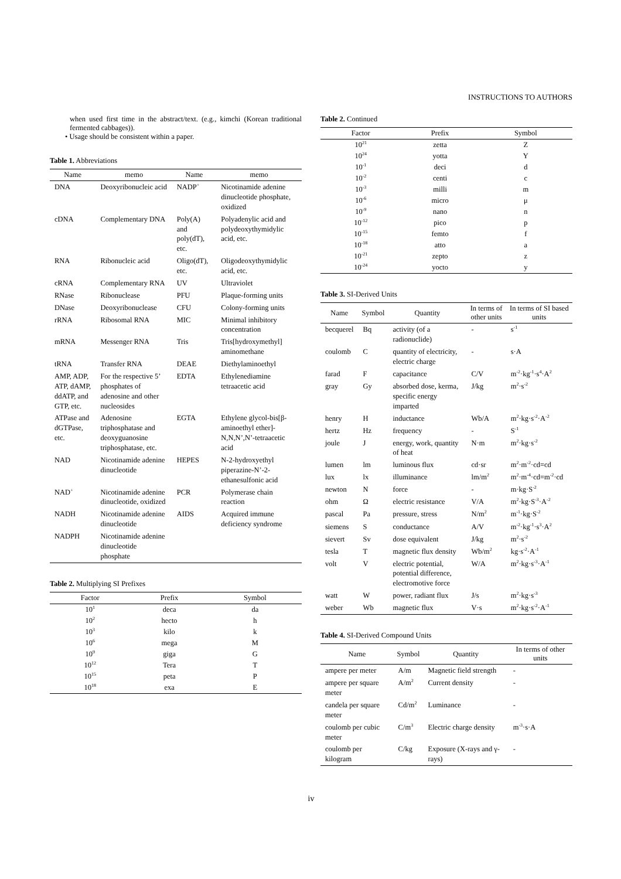INSTRUCTIONS TO AUTHORS
when used first time in the abstract/text. (e.g., kimchi (Korean traditional fermented cabbages)).
• Usage should be consistent within a paper.
Table 1. Abbreviations
| Name | memo | Name | memo |
| --- | --- | --- | --- |
| DNA | Deoxyribonucleic acid | NADP<sup>+</sup> | Nicotinamide adenine dinucleotide phosphate, oxidized |
| cDNA | Complementary DNA | Poly(A) and poly(dT), etc. | Polyadenylic acid and polydeoxythymidylic acid, etc. |
| RNA | Ribonucleic acid | Oligo(dT), etc. | Oligodeoxythymidylic acid, etc. |
| cRNA | Complementary RNA | UV | Ultraviolet |
| RNase | Ribonuclease | PFU | Plaque-forming units |
| DNase | Deoxyribonuclease | CFU | Colony-forming units |
| rRNA | Ribosomal RNA | MIC | Minimal inhibitory concentration |
| mRNA | Messenger RNA | Tris | Tris[hydroxymethyl] aminomethane |
| tRNA | Transfer RNA | DEAE | Diethylaminoethyl |
| AMP, ADP, ATP, dAMP, ddATP, and GTP, etc. | For the respective 5’ phosphates of adenosine and other nucleosides | EDTA | Ethylenediamine tetraacetic acid |
| ATPase and dGTPase, etc. | Adenosine triphosphatase and deoxyguanosine triphosphatase, etc. | EGTA | Ethylene glycol-bis[β-aminoethyl ether]-N,N,N’,N’-tetraacetic acid |
| NAD | Nicotinamide adenine dinucleotide | HEPES | N-2-hydroxyethyl piperazine-N’-2-ethanesulfonic acid |
| NAD<sup>+</sup> | Nicotinamide adenine dinucleotide, oxidized | PCR | Polymerase chain reaction |
| NADH | Nicotinamide adenine dinucleotide | AIDS | Acquired immune deficiency syndrome |
| NADPH | Nicotinamide adenine dinucleotide phosphate | | |
Table 2. Multiplying SI Prefixes
| Factor | Prefix | Symbol |
| --- | --- | --- |
| 10<sup>1</sup> | deca | da |
| 10<sup>2</sup> | hecto | h |
| 10<sup>3</sup> | kilo | k |
| 10<sup>6</sup> | mega | M |
| 10<sup>9</sup> | giga | G |
| 10<sup>12</sup> | Tera | T |
| 10<sup>15</sup> | peta | P |
| 10<sup>18</sup> | exa | E |
Table 2. Continued
| Factor | Prefix | Symbol |
| --- | --- | --- |
| 10<sup>21</sup> | zetta | Z |
| 10<sup>24</sup> | yotta | Y |
| 10<sup>-1</sup> | deci | d |
| 10<sup>-2</sup> | centi | c |
| 10<sup>-3</sup> | milli | m |
| 10<sup>-6</sup> | micro | μ |
| 10<sup>-9</sup> | nano | n |
| 10<sup>-12</sup> | pico | p |
| 10<sup>-15</sup> | femto | f |
| 10<sup>-18</sup> | atto | a |
| 10<sup>-21</sup> | zepto | z |
| 10<sup>-24</sup> | yocto | y |
Table 3. SI-Derived Units
| Name | Symbol | Quantity | In terms of other units | In terms of SI based units |
| --- | --- | --- | --- | --- |
| becquerel | Bq | activity (of a radionuclide) | - | s<sup>-1</sup> |
| coulomb | C | quantity of electricity, electric charge | - | s·A |
| farad | F | capacitance | C/V | m<sup>-2</sup>·kg<sup>-1</sup>·s<sup>4</sup>·A<sup>2</sup> |
| gray | Gy | absorbed dose, kerma, specific energy imparted | J/kg | m<sup>2</sup>·s<sup>-2</sup> |
| henry | H | inductance | Wb/A | m<sup>2</sup>·kg·s<sup>-2</sup>·A<sup>-2</sup> |
| hertz | Hz | frequency | - | S<sup>-1</sup> |
| joule | J | energy, work, quantity of heat | N·m | m<sup>2</sup>·kg·s<sup>-2</sup> |
| lumen | lm | luminous flux | cd·sr | m<sup>2</sup>·m<sup>-2</sup>·cd=cd |
| lux | lx | illuminance | lm/m<sup>2</sup> | m<sup>2</sup>·m<sup>-4</sup>·cd=m<sup>-2</sup>·cd |
| newton | N | force | - | m·kg·S<sup>-2</sup> |
| ohm | Ω | electric resistance | V/A | m<sup>2</sup>·kg·S<sup>-3</sup>·A<sup>-2</sup> |
| pascal | Pa | pressure, stress | N/m<sup>2</sup> | m<sup>-1</sup>·kg·S<sup>-2</sup> |
| siemens | S | conductance | A/V | m<sup>-2</sup>·kg<sup>-1</sup>·s<sup>3</sup>·A<sup>2</sup> |
| sievert | Sv | dose equivalent | J/kg | m<sup>2</sup>·s<sup>-2</sup> |
| tesla | T | magnetic flux density | Wb/m<sup>2</sup> | kg·s<sup>-2</sup>·A<sup>-1</sup> |
| volt | V | electric potential, potential difference, electromotive force | W/A | m<sup>2</sup>·kg·s<sup>-3</sup>·A<sup>-1</sup> |
| watt | W | power, radiant flux | J/s | m<sup>2</sup>·kg·s<sup>-3</sup> |
| weber | Wb | magnetic flux | V·s | m<sup>2</sup>·kg·s<sup>-2</sup>·A<sup>-1</sup> |
Table 4. SI-Derived Compound Units
| Name | Symbol | Quantity | In terms of other units |
| --- | --- | --- | --- |
| ampere per meter | A/m | Magnetic field strength | - |
| ampere per square meter | A/m<sup>2</sup> | Current density | - |
| candela per square meter | Cd/m<sup>2</sup> | Luminance | - |
| coulomb per cubic meter | C/m<sup>3</sup> | Electric charge density | m<sup>-3</sup>·s·A |
| coulomb per kilogram | C/kg | Exposure (X-rays and γ-rays) | - |
iv